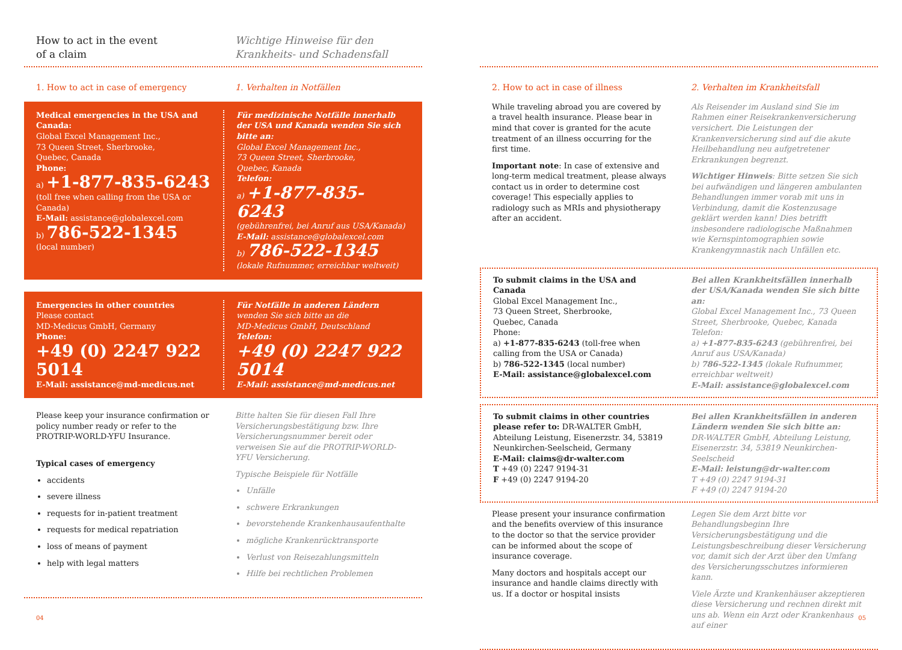How to act in the event
of a claim
Wichtige Hinweise für den
Krankheits- und Schadensfall
1. How to act in case of emergency
1. Verhalten in Notfällen
Medical emergencies in the USA and Canada:
Global Excel Management Inc.,
73 Queen Street, Sherbrooke,
Quebec, Canada
Phone:
a) +1-877-835-6243
(toll free when calling from the USA or Canada)
E-Mail: assistance@globalexcel.com
b) 786-522-1345
(local number)
Für medizinische Notfälle innerhalb der USA und Kanada wenden Sie sich bitte an:
Global Excel Management Inc.,
73 Queen Street, Sherbrooke,
Quebec, Kanada
Telefon:
a) +1-877-835-6243
(gebührenfrei, bei Anruf aus USA/Kanada)
E-Mail: assistance@globalexcel.com
b) 786-522-1345
(lokale Rufnummer, erreichbar weltweit)
Emergencies in other countries
Please contact
MD-Medicus GmbH, Germany
Phone:
+49 (0) 2247 922 5014
E-Mail: assistance@md-medicus.net
Für Notfälle in anderen Ländern
wenden Sie sich bitte an die
MD-Medicus GmbH, Deutschland
Telefon:
+49 (0) 2247 922 5014
E-Mail: assistance@md-medicus.net
Please keep your insurance confirmation or policy number ready or refer to the PROTRIP-WORLD-YFU Insurance.
Typical cases of emergency
accidents
severe illness
requests for in-patient treatment
requests for medical repatriation
loss of means of payment
help with legal matters
Bitte halten Sie für diesen Fall Ihre Versicherungsbestätigung bzw. Ihre Versicherungsnummer bereit oder verweisen Sie auf die PROTRIP-WORLD-YFU Versicherung.
Typische Beispiele für Notfälle
Unfälle
schwere Erkrankungen
bevorstehende Krankenhausaufenthalte
mögliche Krankenrücktransporte
Verlust von Reisezahlungsmitteln
Hilfe bei rechtlichen Problemen
04
2. How to act in case of illness
While traveling abroad you are covered by a travel health insurance. Please bear in mind that cover is granted for the acute treatment of an illness occurring for the first time.
Important note: In case of extensive and long-term medical treatment, please always contact us in order to determine cost coverage! This especially applies to radiology such as MRIs and physiotherapy after an accident.
2. Verhalten im Krankheitsfall
Als Reisender im Ausland sind Sie im Rahmen einer Reisekrankenversicherung versichert. Die Leistungen der Krankenversicherung sind auf die akute Heilbehandlung neu aufgetretener Erkrankungen begrenzt.
Wichtiger Hinweis: Bitte setzen Sie sich bei aufwändigen und längeren ambulanten Behandlungen immer vorab mit uns in Verbindung, damit die Kostenzusage geklärt werden kann! Dies betrifft insbesondere radiologische Maßnahmen wie Kernspintomographien sowie Krankengymnastik nach Unfällen etc.
To submit claims in the USA and Canada
Global Excel Management Inc.,
73 Queen Street, Sherbrooke,
Quebec, Canada
Phone:
a) +1-877-835-6243 (toll-free when calling from the USA or Canada)
b) 786-522-1345 (local number)
E-Mail: assistance@globalexcel.com
Bei allen Krankheitsfällen innerhalb der USA/Kanada wenden Sie sich bitte an:
Global Excel Management Inc., 73 Queen Street, Sherbrooke, Quebec, Kanada
Telefon:
a) +1-877-835-6243 (gebührenfrei, bei Anruf aus USA/Kanada)
b) 786-522-1345 (lokale Rufnummer, erreichbar weltweit)
E-Mail: assistance@globalexcel.com
To submit claims in other countries please refer to: DR-WALTER GmbH, Abteilung Leistung, Eisenerzstr. 34, 53819 Neunkirchen-Seelscheid, Germany
E-Mail: claims@dr-walter.com
T +49 (0) 2247 9194-31
F +49 (0) 2247 9194-20
Bei allen Krankheitsfällen in anderen Ländern wenden Sie sich bitte an:
DR-WALTER GmbH, Abteilung Leistung, Eisenerzstr. 34, 53819 Neunkirchen-Seelscheid
E-Mail: leistung@dr-walter.com
T +49 (0) 2247 9194-31
F +49 (0) 2247 9194-20
Please present your insurance confirmation and the benefits overview of this insurance to the doctor so that the service provider can be informed about the scope of insurance coverage.
Many doctors and hospitals accept our insurance and handle claims directly with us. If a doctor or hospital insists
Legen Sie dem Arzt bitte vor Behandlungsbeginn Ihre Versicherungsbestätigung und die Leistungsbeschreibung dieser Versicherung vor, damit sich der Arzt über den Umfang des Versicherungsschutzes informieren kann.
Viele Ärzte und Krankenhäuser akzeptieren diese Versicherung und rechnen direkt mit uns ab. Wenn ein Arzt oder Krankenhaus auf einer
05